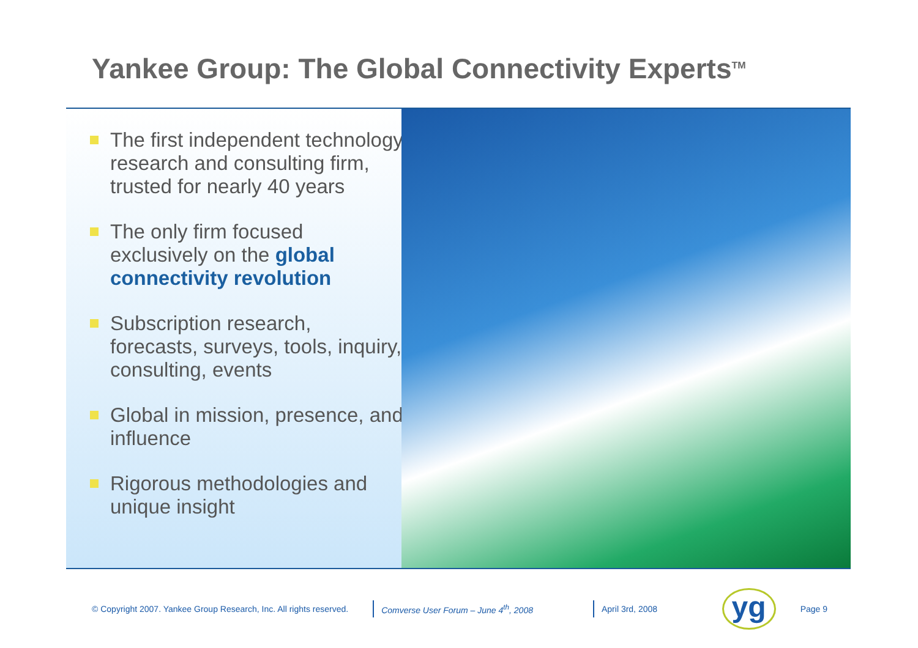Yankee Group: The Global Connectivity Experts<sup>TM</sup>
The first independent technology research and consulting firm, trusted for nearly 40 years
The only firm focused exclusively on the global connectivity revolution
Subscription research, forecasts, surveys, tools, inquiry, consulting, events
Global in mission, presence, and influence
Rigorous methodologies and unique insight
© Copyright 2007. Yankee Group Research, Inc. All rights reserved.
Comverse User Forum – June 4<sup>th</sup>, 2008
April 3rd, 2008
yg
Page 9